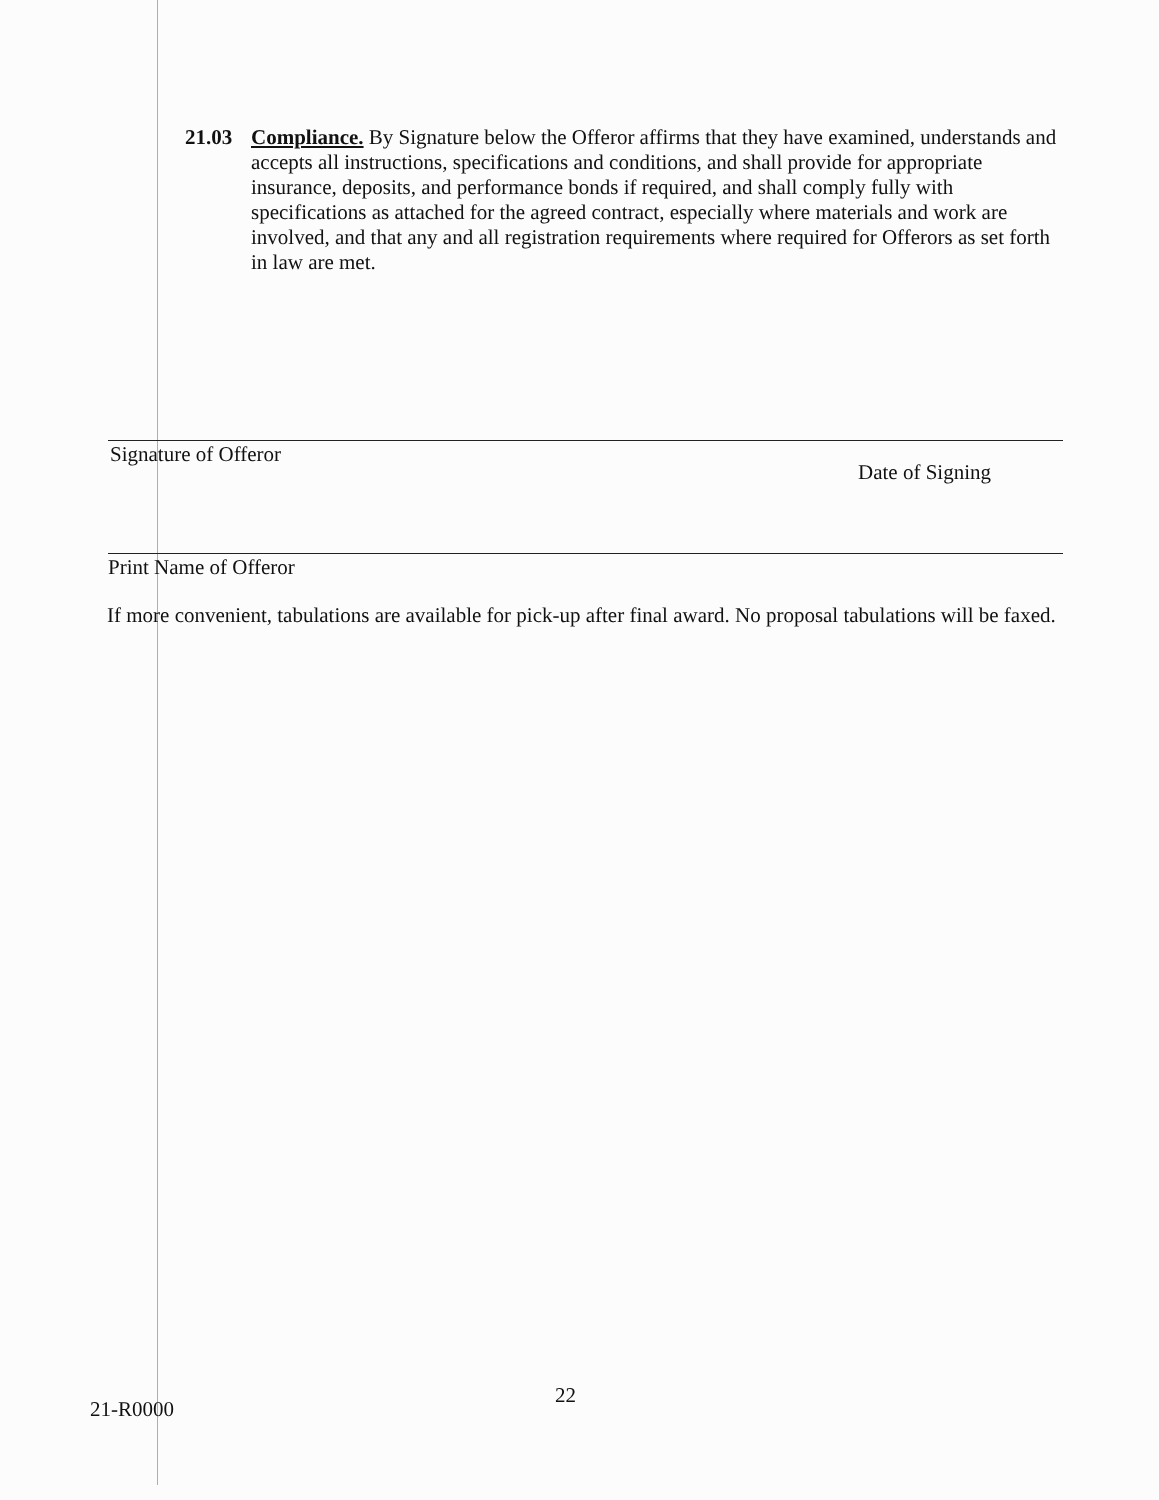21.03
Compliance. By Signature below the Offeror affirms that they have examined, understands and accepts all instructions, specifications and conditions, and shall provide for appropriate insurance, deposits, and performance bonds if required, and shall comply fully with specifications as attached for the agreed contract, especially where materials and work are involved, and that any and all registration requirements where required for Offerors as set forth in law are met.
Signature of Offeror
Date of Signing
Print Name of Offeror
If more convenient, tabulations are available for pick-up after final award. No proposal tabulations will be faxed.
21-R0000
22